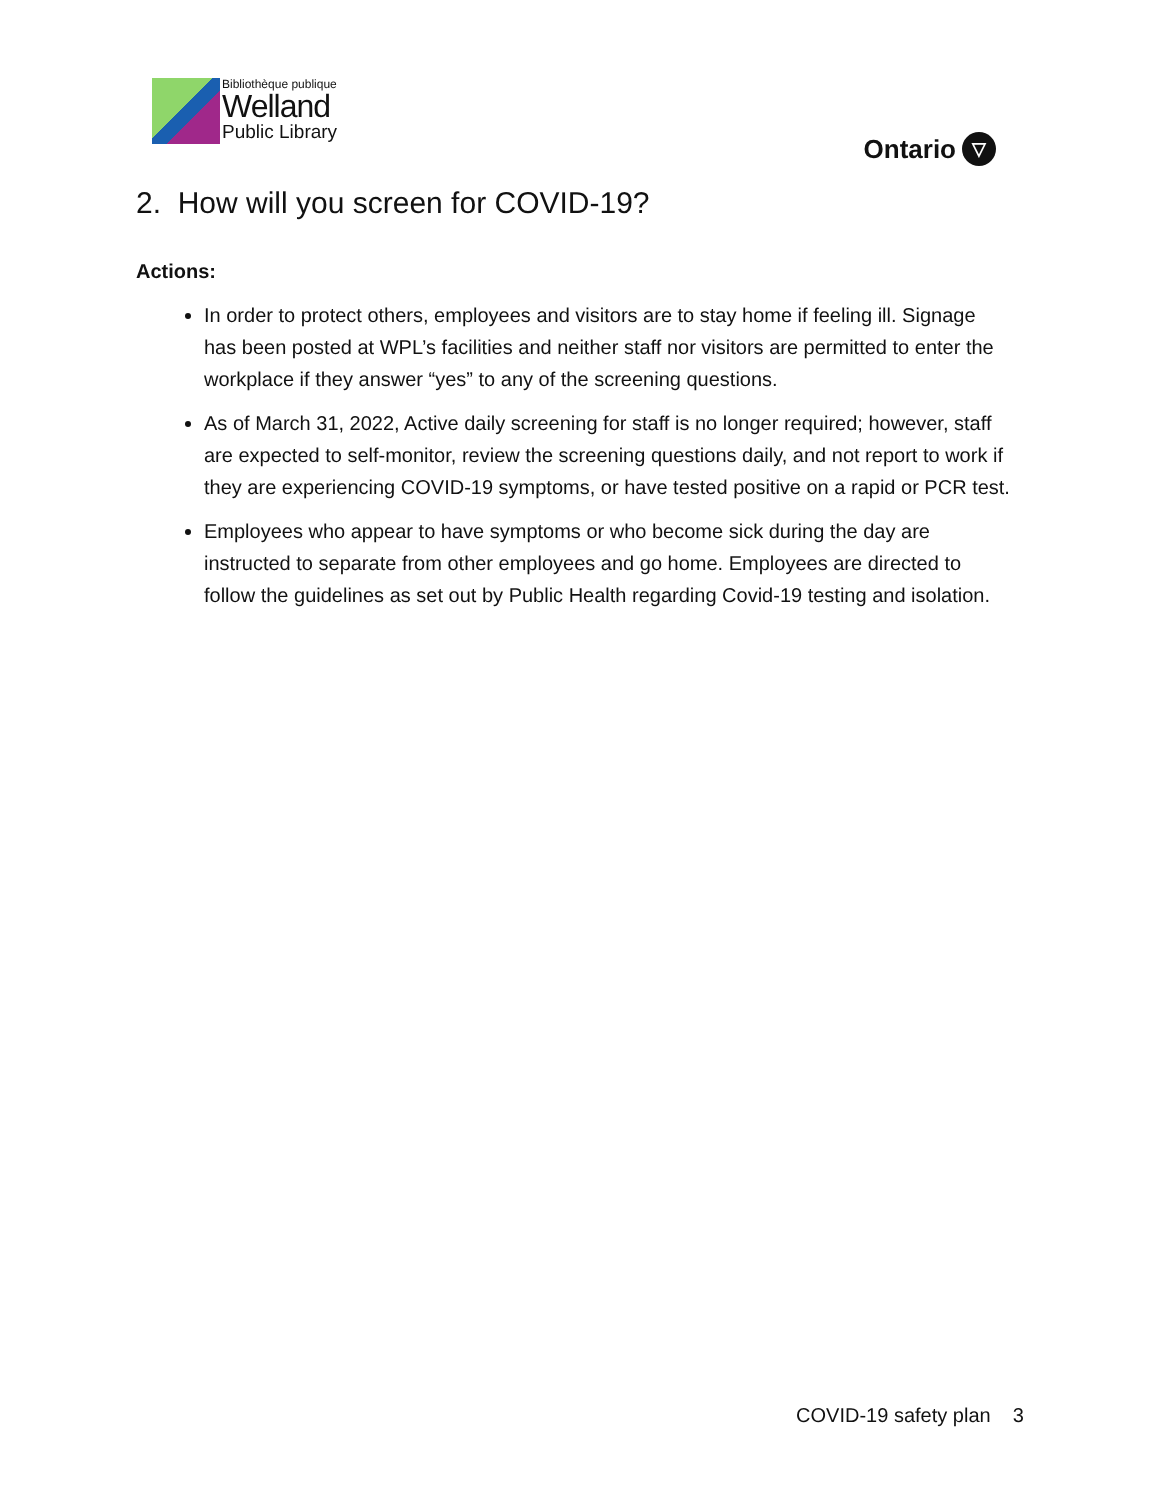Bibliothèque publique
Welland
Public Library
Ontario ▽
2. How will you screen for COVID-19?
Actions:
In order to protect others, employees and visitors are to stay home if feeling ill. Signage has been posted at WPL’s facilities and neither staff nor visitors are permitted to enter the workplace if they answer “yes” to any of the screening questions.
As of March 31, 2022, Active daily screening for staff is no longer required; however, staff are expected to self-monitor, review the screening questions daily, and not report to work if they are experiencing COVID-19 symptoms, or have tested positive on a rapid or PCR test.
Employees who appear to have symptoms or who become sick during the day are instructed to separate from other employees and go home. Employees are directed to follow the guidelines as set out by Public Health regarding Covid-19 testing and isolation.
COVID-19 safety plan 3